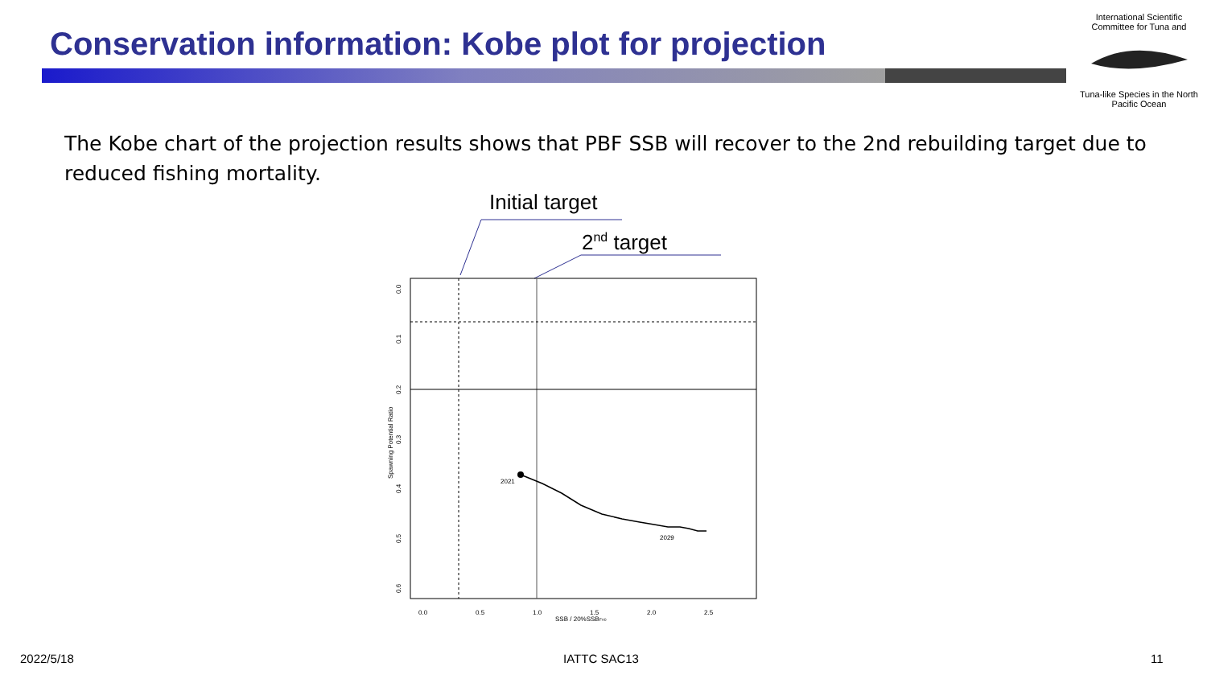Conservation information: Kobe plot for projection
International Scientific Committee for Tuna and
Tuna-like Species in the North Pacific Ocean
The Kobe chart of the projection results shows that PBF SSB will recover to the 2nd rebuilding target due to reduced fishing mortality.
Initial target
2nd target
2021
2029
0.0
0.5
1.0
1.5
2.0
2.5
SSB / 20%SSBF=0
0.0
0.1
0.2
0.3
0.4
0.5
0.6
Spawning Potential Ratio
2022/5/18 IATTC SAC13 11